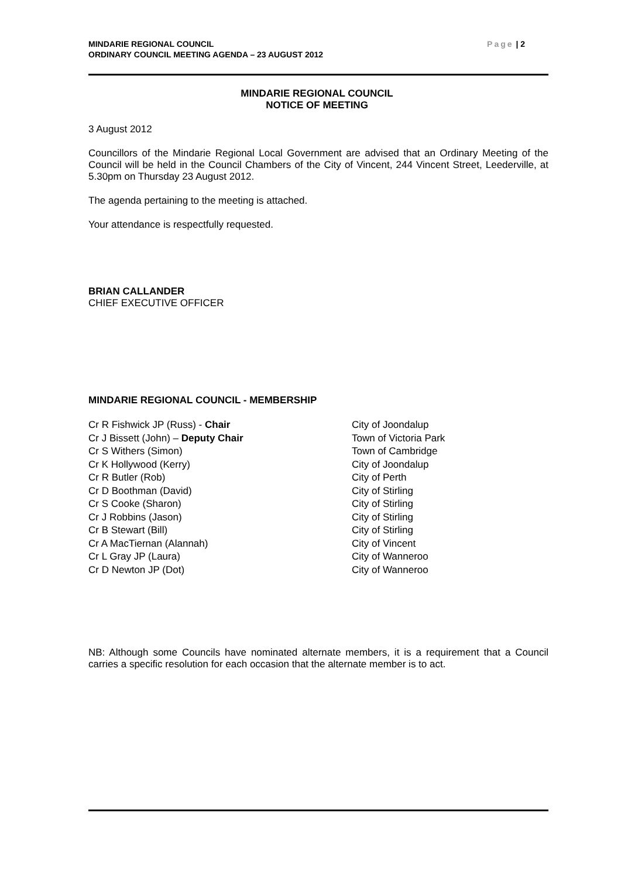Page | 2 MINDARIE REGIONAL COUNCIL
ORDINARY COUNCIL MEETING AGENDA – 23 AUGUST 2012
MINDARIE REGIONAL COUNCIL
NOTICE OF MEETING
3 August 2012
Councillors of the Mindarie Regional Local Government are advised that an Ordinary Meeting of the Council will be held in the Council Chambers of the City of Vincent, 244 Vincent Street, Leederville, at 5.30pm on Thursday 23 August 2012.
The agenda pertaining to the meeting is attached.
Your attendance is respectfully requested.
BRIAN CALLANDER
CHIEF EXECUTIVE OFFICER
MINDARIE REGIONAL COUNCIL - MEMBERSHIP
| Cr R Fishwick JP (Russ) - Chair | City of Joondalup |
| Cr J Bissett (John) – Deputy Chair | Town of Victoria Park |
| Cr S Withers (Simon) | Town of Cambridge |
| Cr K Hollywood (Kerry) | City of Joondalup |
| Cr R Butler (Rob) | City of Perth |
| Cr D Boothman (David) | City of Stirling |
| Cr S Cooke (Sharon) | City of Stirling |
| Cr J Robbins (Jason) | City of Stirling |
| Cr B Stewart (Bill) | City of Stirling |
| Cr A MacTiernan (Alannah) | City of Vincent |
| Cr L Gray JP (Laura) | City of Wanneroo |
| Cr D Newton JP (Dot) | City of Wanneroo |
NB: Although some Councils have nominated alternate members, it is a requirement that a Council carries a specific resolution for each occasion that the alternate member is to act.